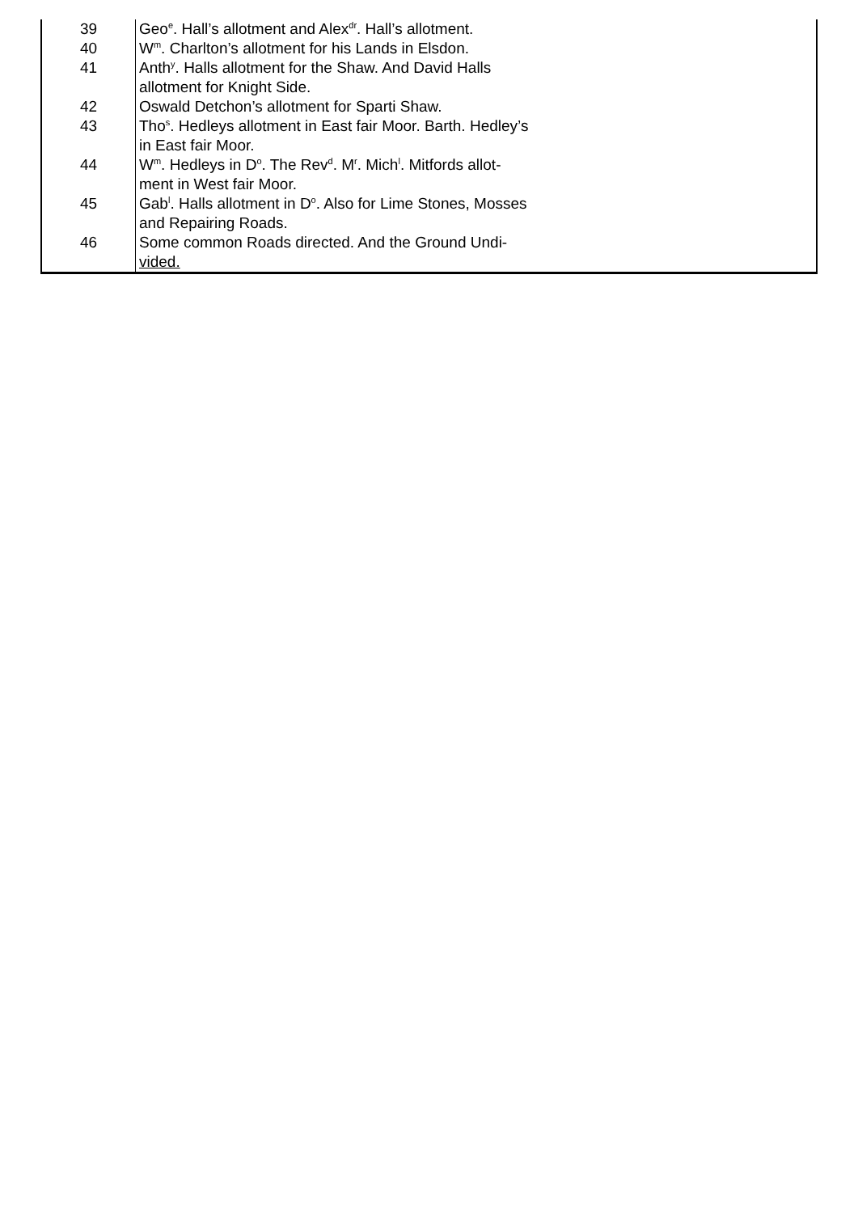| 39 | Geo<sup>e</sup>. Hall’s allotment and Alex<sup>dr</sup>. Hall’s allotment. |
| 40 | W<sup>m</sup>. Charlton’s allotment for his Lands in Elsdon. |
| 41 | Anth<sup>y</sup>. Halls allotment for the Shaw. And David Halls allotment for Knight Side. |
| 42 | Oswald Detchon’s allotment for Sparti Shaw. |
| 43 | Tho<sup>s</sup>. Hedleys allotment in East fair Moor. Barth. Hedley’s in East fair Moor. |
| 44 | W<sup>m</sup>. Hedleys in D<sup>o</sup>. The Rev<sup>d</sup>. M<sup>r</sup>. Mich<sup>l</sup>. Mitfords allot- ment in West fair Moor. |
| 45 | Gab<sup>l</sup>. Halls allotment in D<sup>o</sup>. Also for Lime Stones, Mosses and Repairing Roads. |
| 46 | Some common Roads directed. And the Ground Undi- vided. |